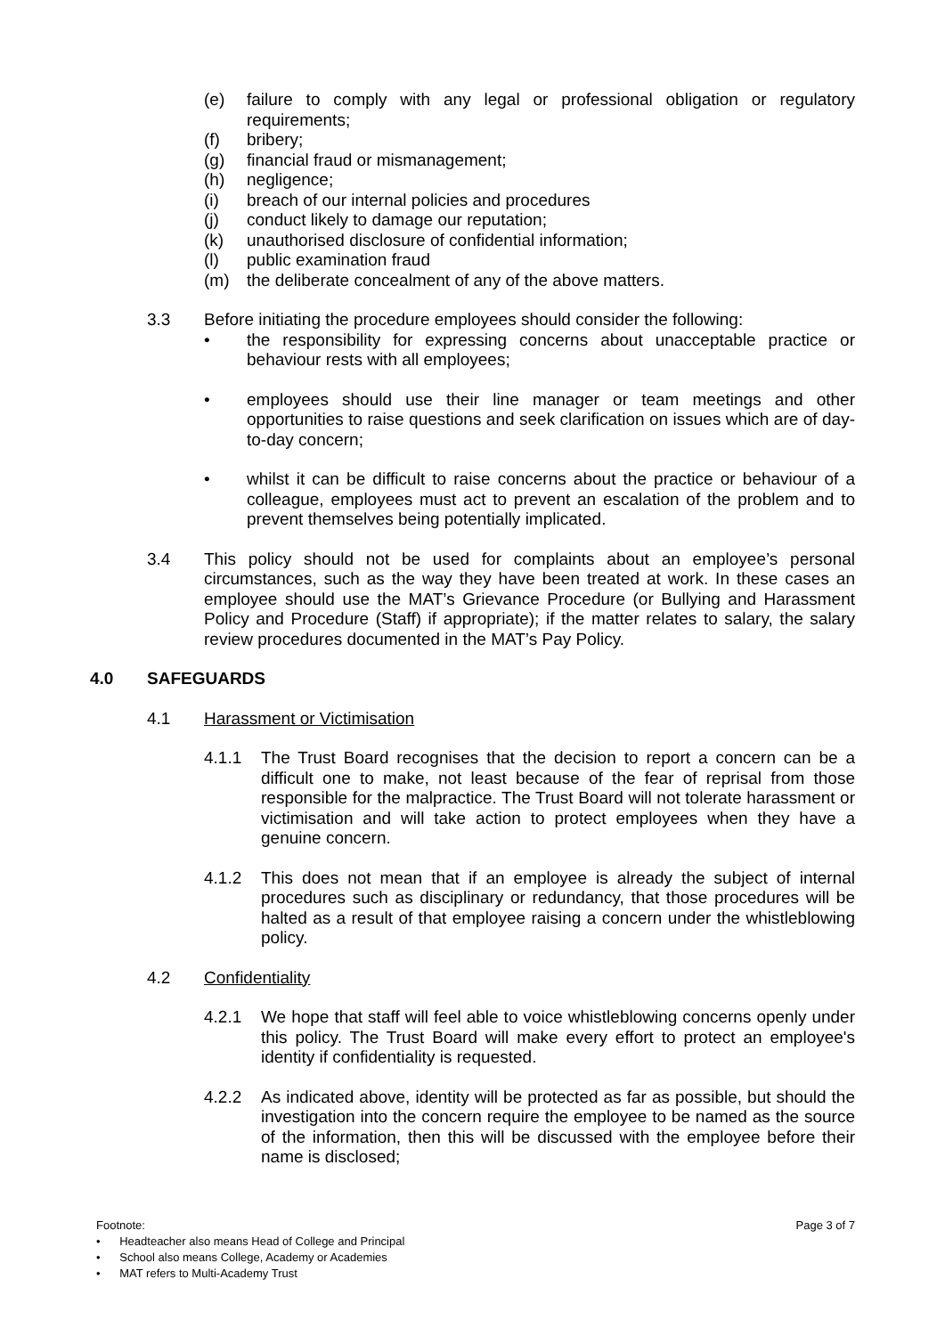(e) failure to comply with any legal or professional obligation or regulatory requirements;
(f) bribery;
(g) financial fraud or mismanagement;
(h) negligence;
(i) breach of our internal policies and procedures
(j) conduct likely to damage our reputation;
(k) unauthorised disclosure of confidential information;
(l) public examination fraud
(m) the deliberate concealment of any of the above matters.
3.3 Before initiating the procedure employees should consider the following:
• the responsibility for expressing concerns about unacceptable practice or behaviour rests with all employees;
• employees should use their line manager or team meetings and other opportunities to raise questions and seek clarification on issues which are of day-to-day concern;
• whilst it can be difficult to raise concerns about the practice or behaviour of a colleague, employees must act to prevent an escalation of the problem and to prevent themselves being potentially implicated.
3.4 This policy should not be used for complaints about an employee’s personal circumstances, such as the way they have been treated at work. In these cases an employee should use the MAT’s Grievance Procedure (or Bullying and Harassment Policy and Procedure (Staff) if appropriate); if the matter relates to salary, the salary review procedures documented in the MAT’s Pay Policy.
4.0 SAFEGUARDS
4.1 Harassment or Victimisation
4.1.1 The Trust Board recognises that the decision to report a concern can be a difficult one to make, not least because of the fear of reprisal from those responsible for the malpractice. The Trust Board will not tolerate harassment or victimisation and will take action to protect employees when they have a genuine concern.
4.1.2 This does not mean that if an employee is already the subject of internal procedures such as disciplinary or redundancy, that those procedures will be halted as a result of that employee raising a concern under the whistleblowing policy.
4.2 Confidentiality
4.2.1 We hope that staff will feel able to voice whistleblowing concerns openly under this policy. The Trust Board will make every effort to protect an employee's identity if confidentiality is requested.
4.2.2 As indicated above, identity will be protected as far as possible, but should the investigation into the concern require the employee to be named as the source of the information, then this will be discussed with the employee before their name is disclosed;
Footnote: Page 3 of 7
• Headteacher also means Head of College and Principal
• School also means College, Academy or Academies
• MAT refers to Multi-Academy Trust